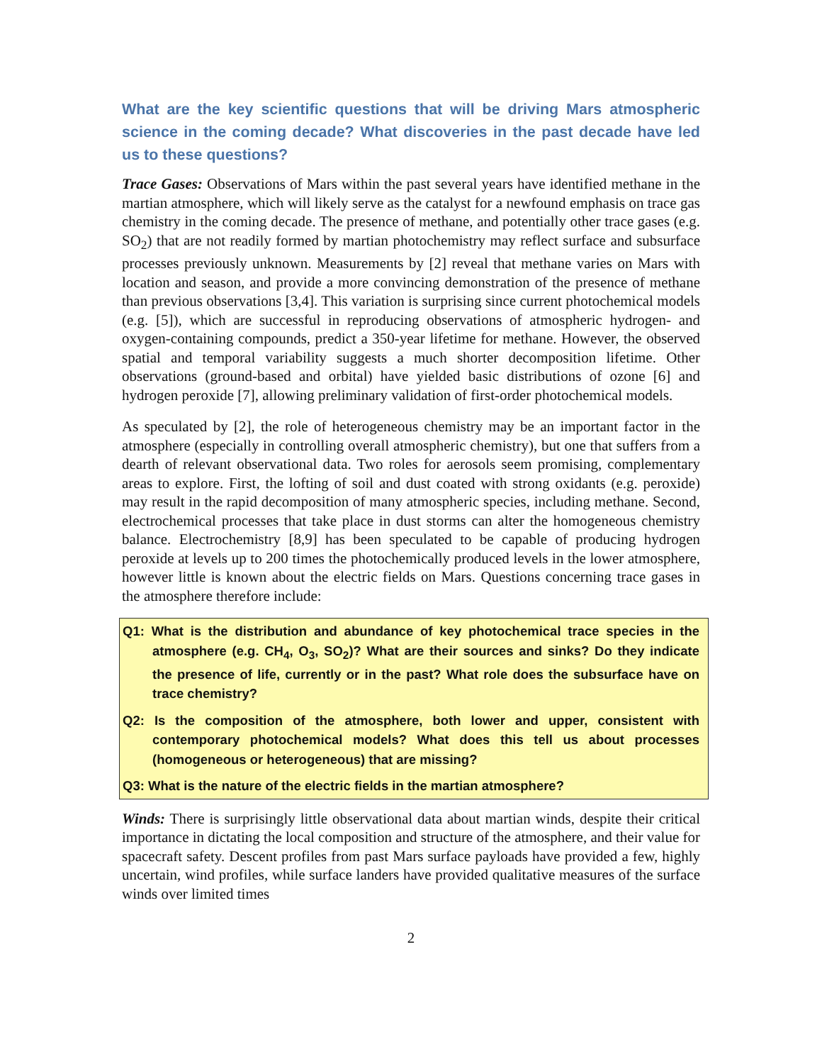What are the key scientific questions that will be driving Mars atmospheric science in the coming decade? What discoveries in the past decade have led us to these questions?
Trace Gases: Observations of Mars within the past several years have identified methane in the martian atmosphere, which will likely serve as the catalyst for a newfound emphasis on trace gas chemistry in the coming decade. The presence of methane, and potentially other trace gases (e.g. SO<sub>2</sub>) that are not readily formed by martian photochemistry may reflect surface and subsurface processes previously unknown. Measurements by [2] reveal that methane varies on Mars with location and season, and provide a more convincing demonstration of the presence of methane than previous observations [3,4]. This variation is surprising since current photochemical models (e.g. [5]), which are successful in reproducing observations of atmospheric hydrogen- and oxygen-containing compounds, predict a 350-year lifetime for methane. However, the observed spatial and temporal variability suggests a much shorter decomposition lifetime. Other observations (ground-based and orbital) have yielded basic distributions of ozone [6] and hydrogen peroxide [7], allowing preliminary validation of first-order photochemical models.
As speculated by [2], the role of heterogeneous chemistry may be an important factor in the atmosphere (especially in controlling overall atmospheric chemistry), but one that suffers from a dearth of relevant observational data. Two roles for aerosols seem promising, complementary areas to explore. First, the lofting of soil and dust coated with strong oxidants (e.g. peroxide) may result in the rapid decomposition of many atmospheric species, including methane. Second, electrochemical processes that take place in dust storms can alter the homogeneous chemistry balance. Electrochemistry [8,9] has been speculated to be capable of producing hydrogen peroxide at levels up to 200 times the photochemically produced levels in the lower atmosphere, however little is known about the electric fields on Mars. Questions concerning trace gases in the atmosphere therefore include:
Q1: What is the distribution and abundance of key photochemical trace species in the atmosphere (e.g. CH<sub>4</sub>, O<sub>3</sub>, SO<sub>2</sub>)? What are their sources and sinks? Do they indicate the presence of life, currently or in the past? What role does the subsurface have on trace chemistry?
Q2: Is the composition of the atmosphere, both lower and upper, consistent with contemporary photochemical models? What does this tell us about processes (homogeneous or heterogeneous) that are missing?
Q3: What is the nature of the electric fields in the martian atmosphere?
Winds: There is surprisingly little observational data about martian winds, despite their critical importance in dictating the local composition and structure of the atmosphere, and their value for spacecraft safety. Descent profiles from past Mars surface payloads have provided a few, highly uncertain, wind profiles, while surface landers have provided qualitative measures of the surface winds over limited times
2